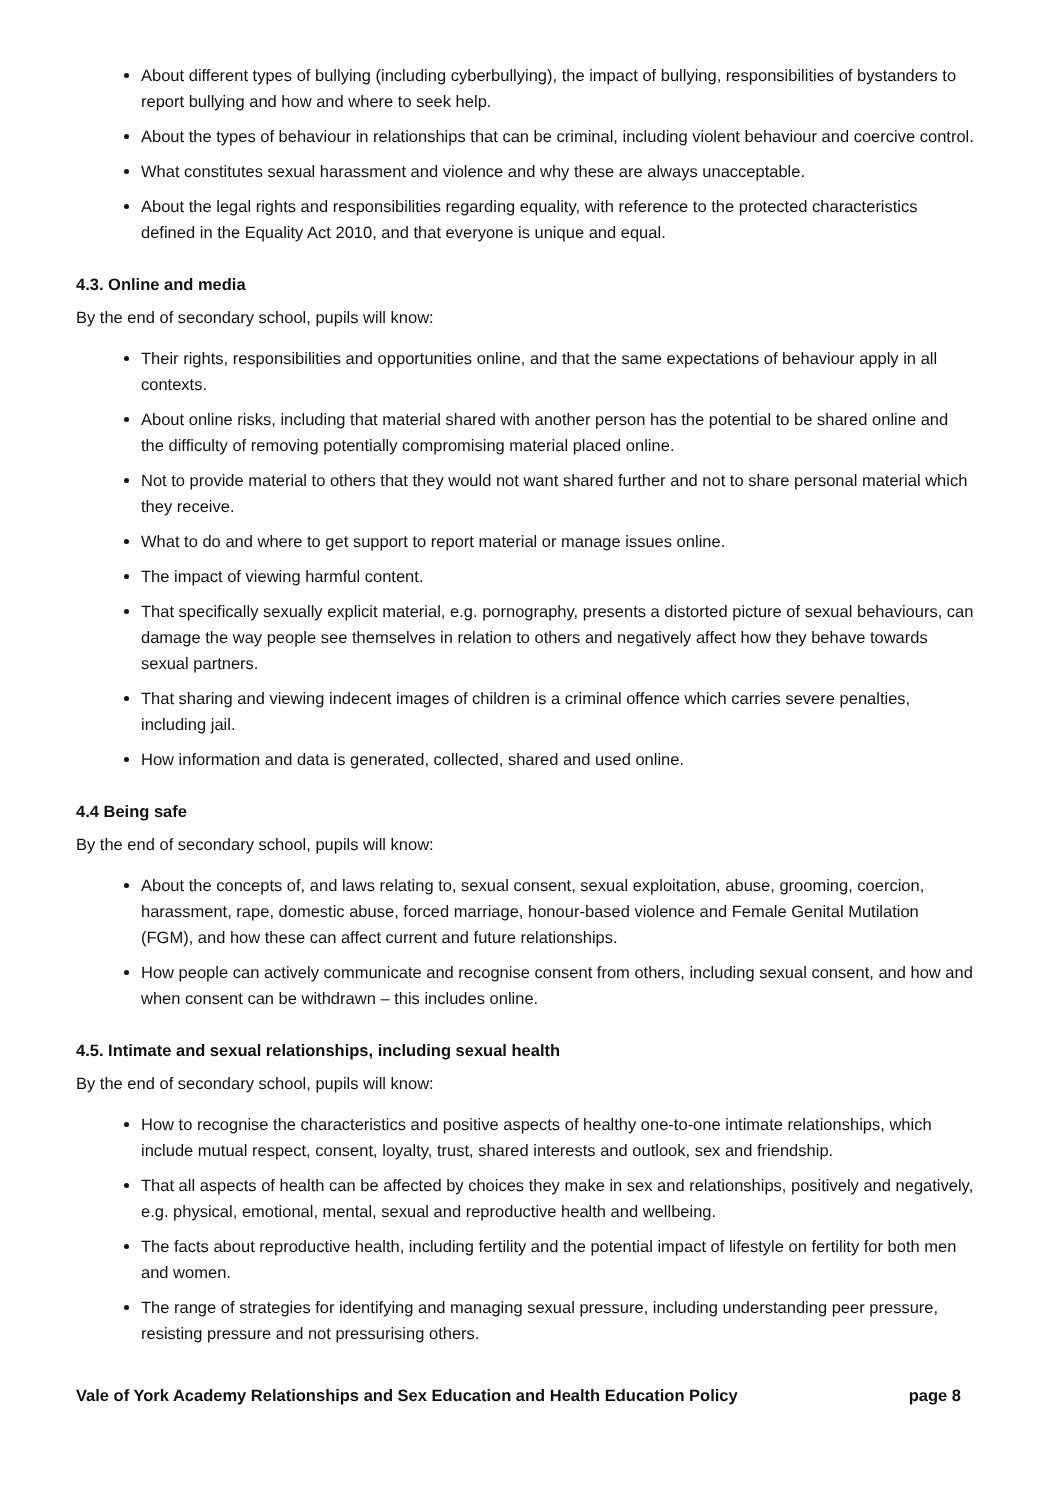About different types of bullying (including cyberbullying), the impact of bullying, responsibilities of bystanders to report bullying and how and where to seek help.
About the types of behaviour in relationships that can be criminal, including violent behaviour and coercive control.
What constitutes sexual harassment and violence and why these are always unacceptable.
About the legal rights and responsibilities regarding equality, with reference to the protected characteristics defined in the Equality Act 2010, and that everyone is unique and equal.
4.3. Online and media
By the end of secondary school, pupils will know:
Their rights, responsibilities and opportunities online, and that the same expectations of behaviour apply in all contexts.
About online risks, including that material shared with another person has the potential to be shared online and the difficulty of removing potentially compromising material placed online.
Not to provide material to others that they would not want shared further and not to share personal material which they receive.
What to do and where to get support to report material or manage issues online.
The impact of viewing harmful content.
That specifically sexually explicit material, e.g. pornography, presents a distorted picture of sexual behaviours, can damage the way people see themselves in relation to others and negatively affect how they behave towards sexual partners.
That sharing and viewing indecent images of children is a criminal offence which carries severe penalties, including jail.
How information and data is generated, collected, shared and used online.
4.4 Being safe
By the end of secondary school, pupils will know:
About the concepts of, and laws relating to, sexual consent, sexual exploitation, abuse, grooming, coercion, harassment, rape, domestic abuse, forced marriage, honour-based violence and Female Genital Mutilation (FGM), and how these can affect current and future relationships.
How people can actively communicate and recognise consent from others, including sexual consent, and how and when consent can be withdrawn – this includes online.
4.5. Intimate and sexual relationships, including sexual health
By the end of secondary school, pupils will know:
How to recognise the characteristics and positive aspects of healthy one-to-one intimate relationships, which include mutual respect, consent, loyalty, trust, shared interests and outlook, sex and friendship.
That all aspects of health can be affected by choices they make in sex and relationships, positively and negatively, e.g. physical, emotional, mental, sexual and reproductive health and wellbeing.
The facts about reproductive health, including fertility and the potential impact of lifestyle on fertility for both men and women.
The range of strategies for identifying and managing sexual pressure, including understanding peer pressure, resisting pressure and not pressurising others.
Vale of York Academy Relationships and Sex Education and Health Education Policy page 8